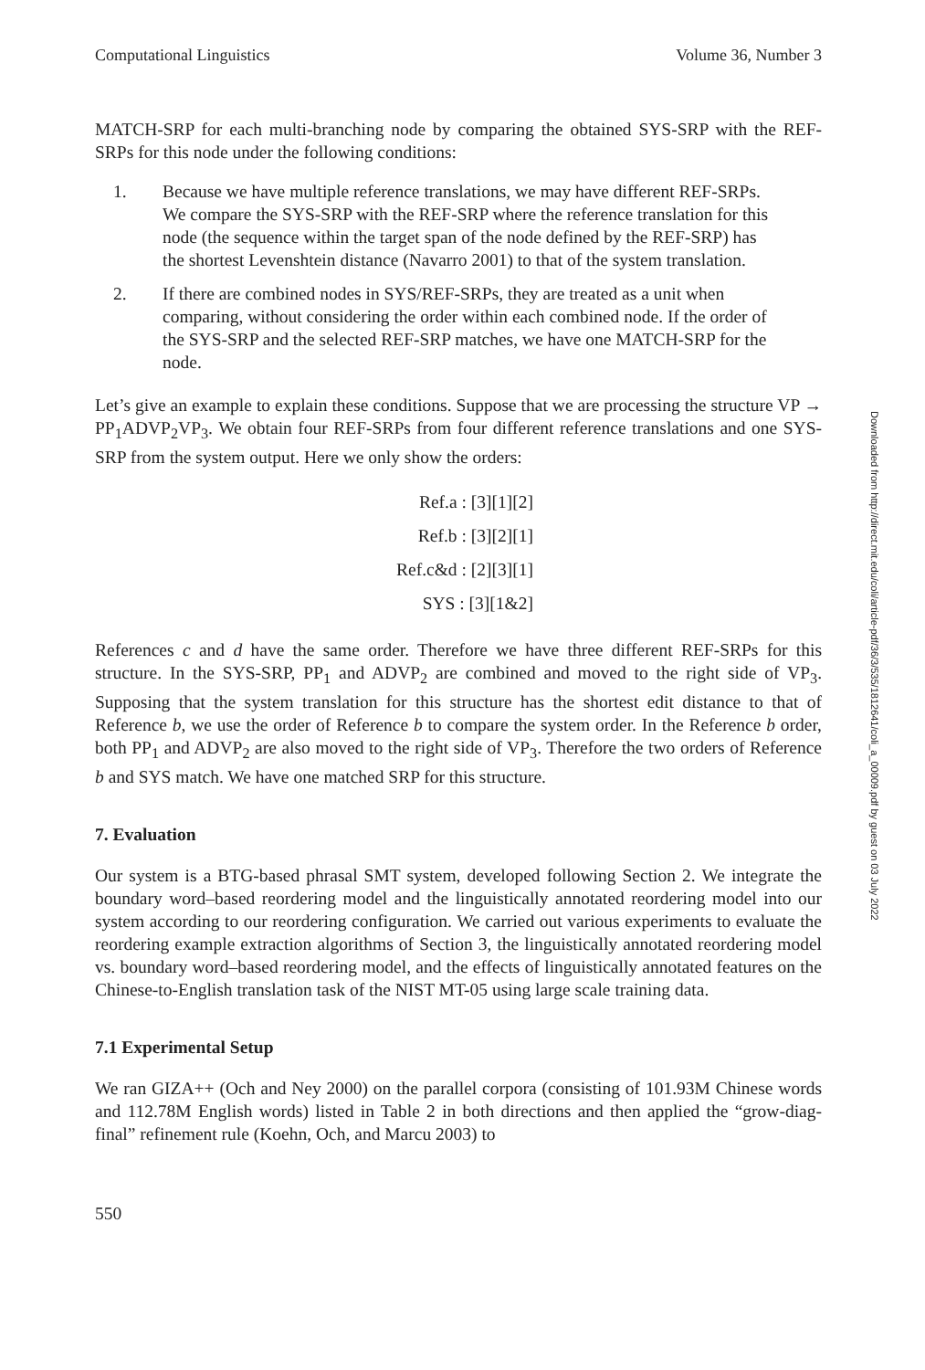Computational Linguistics Volume 36, Number 3
MATCH-SRP for each multi-branching node by comparing the obtained SYS-SRP with the REF-SRPs for this node under the following conditions:
1. Because we have multiple reference translations, we may have different REF-SRPs. We compare the SYS-SRP with the REF-SRP where the reference translation for this node (the sequence within the target span of the node defined by the REF-SRP) has the shortest Levenshtein distance (Navarro 2001) to that of the system translation.
2. If there are combined nodes in SYS/REF-SRPs, they are treated as a unit when comparing, without considering the order within each combined node. If the order of the SYS-SRP and the selected REF-SRP matches, we have one MATCH-SRP for the node.
Let’s give an example to explain these conditions. Suppose that we are processing the structure VP → PP<sub>1</sub>ADVP<sub>2</sub>VP<sub>3</sub>. We obtain four REF-SRPs from four different reference translations and one SYS-SRP from the system output. Here we only show the orders:
Ref.a : [3][1][2]
Ref.b : [3][2][1]
Ref.c&d : [2][3][1]
SYS : [3][1&2]
References c and d have the same order. Therefore we have three different REF-SRPs for this structure. In the SYS-SRP, PP<sub>1</sub> and ADVP<sub>2</sub> are combined and moved to the right side of VP<sub>3</sub>. Supposing that the system translation for this structure has the shortest edit distance to that of Reference b, we use the order of Reference b to compare the system order. In the Reference b order, both PP<sub>1</sub> and ADVP<sub>2</sub> are also moved to the right side of VP<sub>3</sub>. Therefore the two orders of Reference b and SYS match. We have one matched SRP for this structure.
7. Evaluation
Our system is a BTG-based phrasal SMT system, developed following Section 2. We integrate the boundary word–based reordering model and the linguistically annotated reordering model into our system according to our reordering configuration. We carried out various experiments to evaluate the reordering example extraction algorithms of Section 3, the linguistically annotated reordering model vs. boundary word–based reordering model, and the effects of linguistically annotated features on the Chinese-to-English translation task of the NIST MT-05 using large scale training data.
7.1 Experimental Setup
We ran GIZA++ (Och and Ney 2000) on the parallel corpora (consisting of 101.93M Chinese words and 112.78M English words) listed in Table 2 in both directions and then applied the “grow-diag-final” refinement rule (Koehn, Och, and Marcu 2003) to
550
Downloaded from http://direct.mit.edu/coli/article-pdf/36/3/535/1812641/coli_a_00009.pdf by guest on 03 July 2022